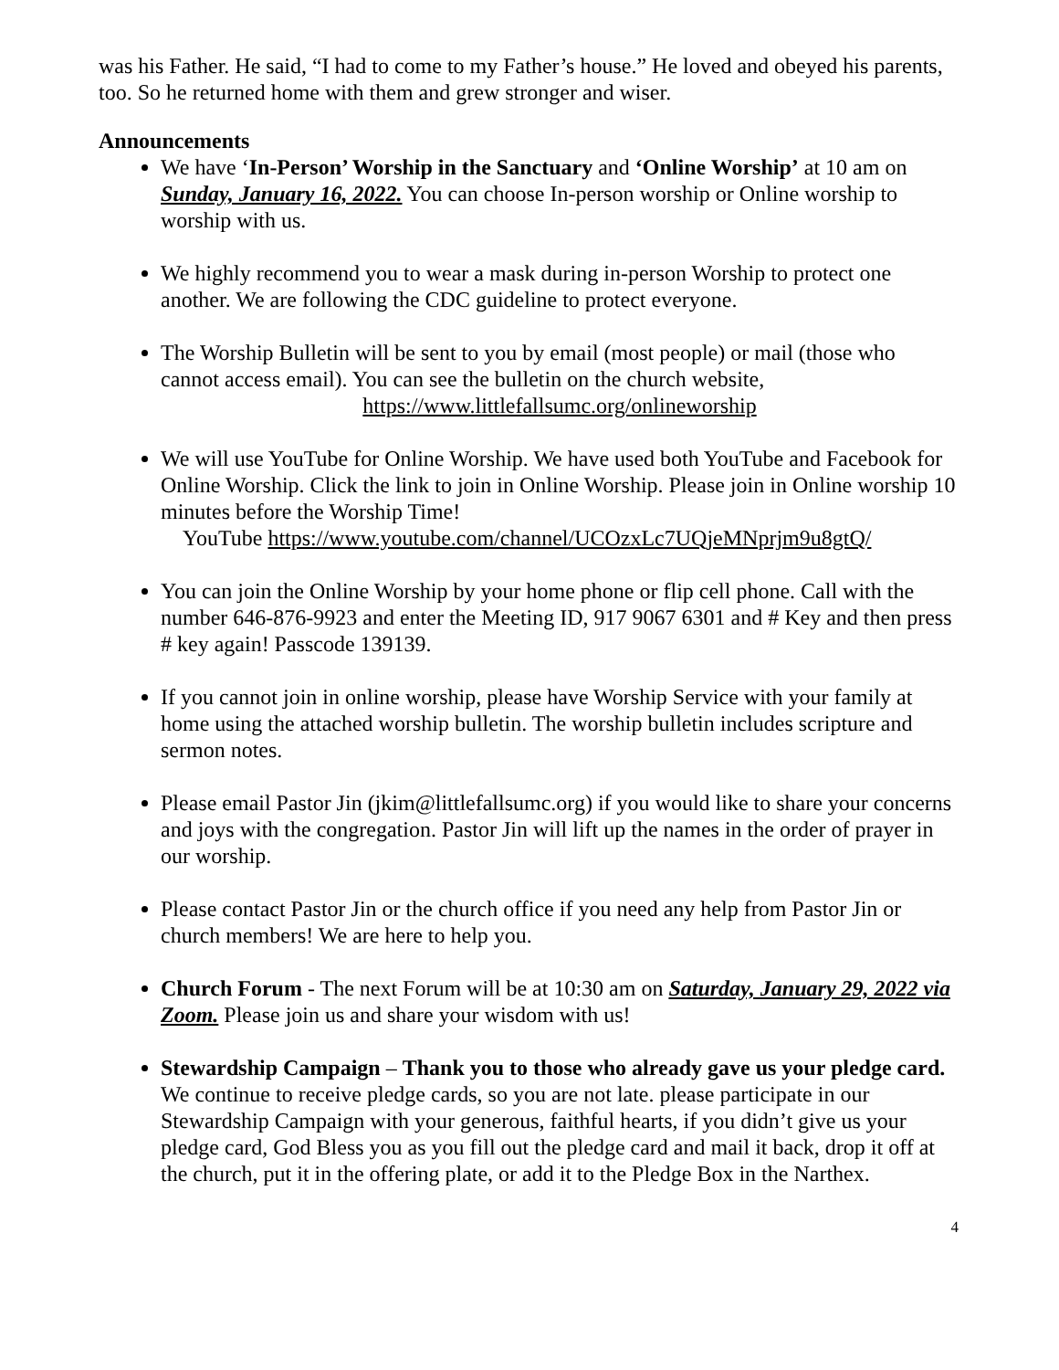was his Father. He said, “I had to come to my Father’s house.” He loved and obeyed his parents, too. So he returned home with them and grew stronger and wiser.
Announcements
We have ‘In-Person’ Worship in the Sanctuary and ‘Online Worship’ at 10 am on Sunday, January 16, 2022. You can choose In-person worship or Online worship to worship with us.
We highly recommend you to wear a mask during in-person Worship to protect one another. We are following the CDC guideline to protect everyone.
The Worship Bulletin will be sent to you by email (most people) or mail (those who cannot access email). You can see the bulletin on the church website,
https://www.littlefallsumc.org/onlineworship
We will use YouTube for Online Worship. We have used both YouTube and Facebook for Online Worship. Click the link to join in Online Worship. Please join in Online worship 10 minutes before the Worship Time!
YouTube https://www.youtube.com/channel/UCOzxLc7UQjeMNprjm9u8gtQ/
You can join the Online Worship by your home phone or flip cell phone. Call with the number 646-876-9923 and enter the Meeting ID, 917 9067 6301 and # Key and then press # key again! Passcode 139139.
If you cannot join in online worship, please have Worship Service with your family at home using the attached worship bulletin. The worship bulletin includes scripture and sermon notes.
Please email Pastor Jin (jkim@littlefallsumc.org) if you would like to share your concerns and joys with the congregation. Pastor Jin will lift up the names in the order of prayer in our worship.
Please contact Pastor Jin or the church office if you need any help from Pastor Jin or church members! We are here to help you.
Church Forum - The next Forum will be at 10:30 am on Saturday, January 29, 2022 via Zoom. Please join us and share your wisdom with us!
Stewardship Campaign – Thank you to those who already gave us your pledge card. We continue to receive pledge cards, so you are not late. please participate in our Stewardship Campaign with your generous, faithful hearts, if you didn’t give us your pledge card, God Bless you as you fill out the pledge card and mail it back, drop it off at the church, put it in the offering plate, or add it to the Pledge Box in the Narthex.
4